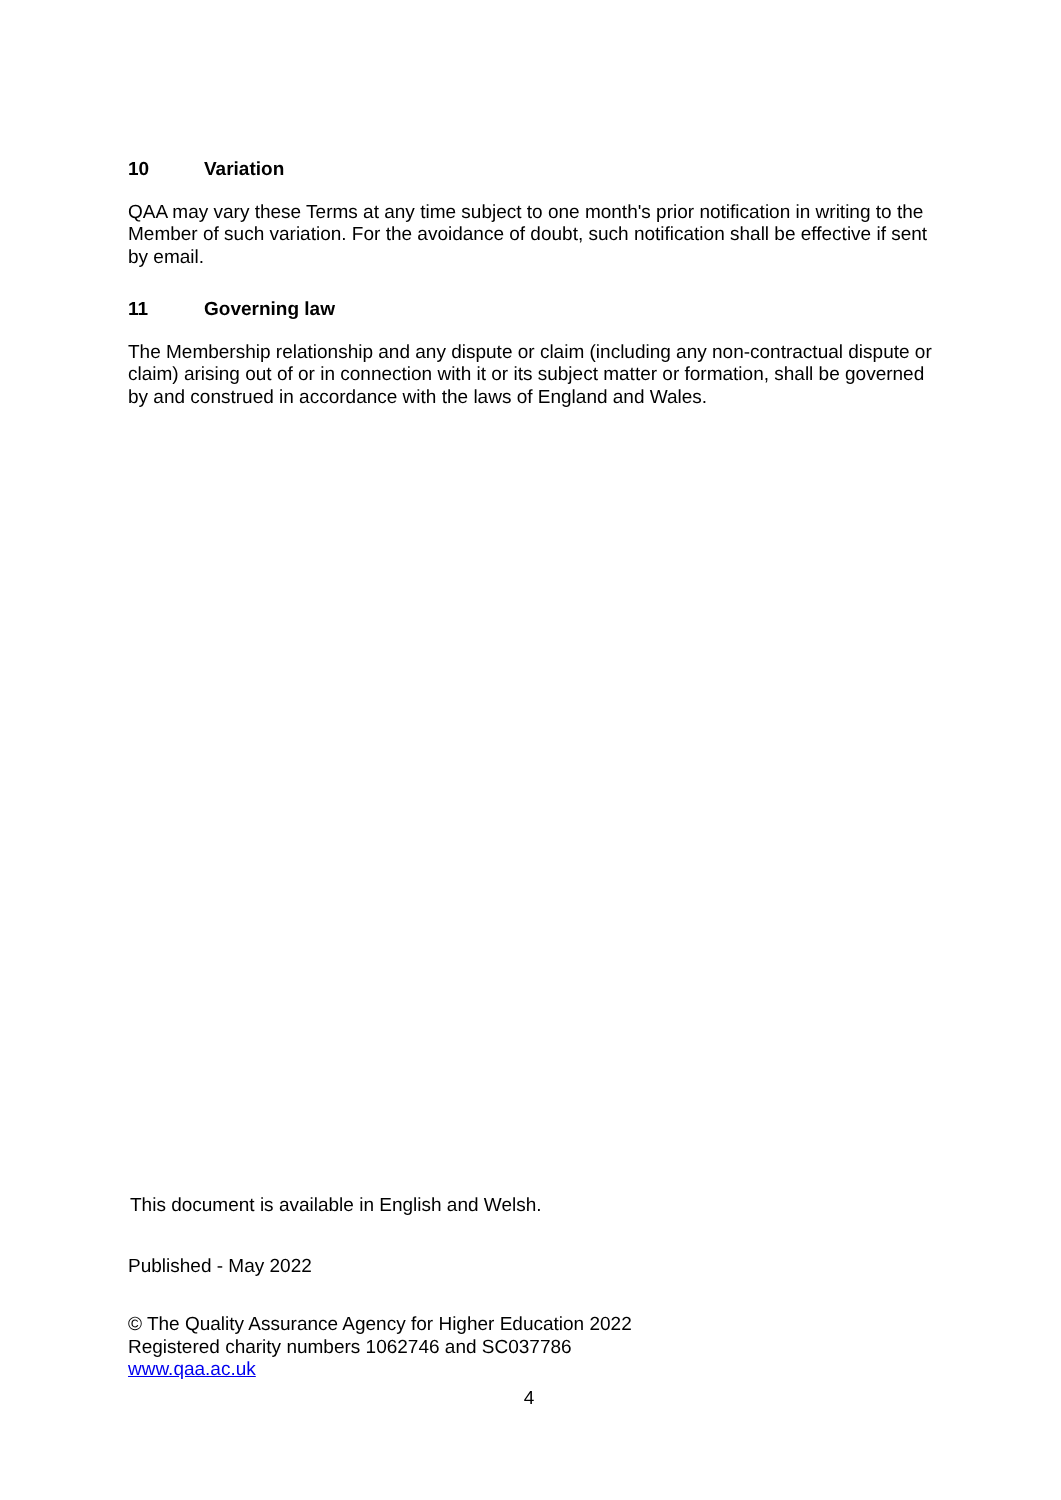10 Variation
QAA may vary these Terms at any time subject to one month's prior notification in writing to the Member of such variation. For the avoidance of doubt, such notification shall be effective if sent by email.
11 Governing law
The Membership relationship and any dispute or claim (including any non-contractual dispute or claim) arising out of or in connection with it or its subject matter or formation, shall be governed by and construed in accordance with the laws of England and Wales.
This document is available in English and Welsh.
Published - May 2022
© The Quality Assurance Agency for Higher Education 2022
Registered charity numbers 1062746 and SC037786
www.qaa.ac.uk
4